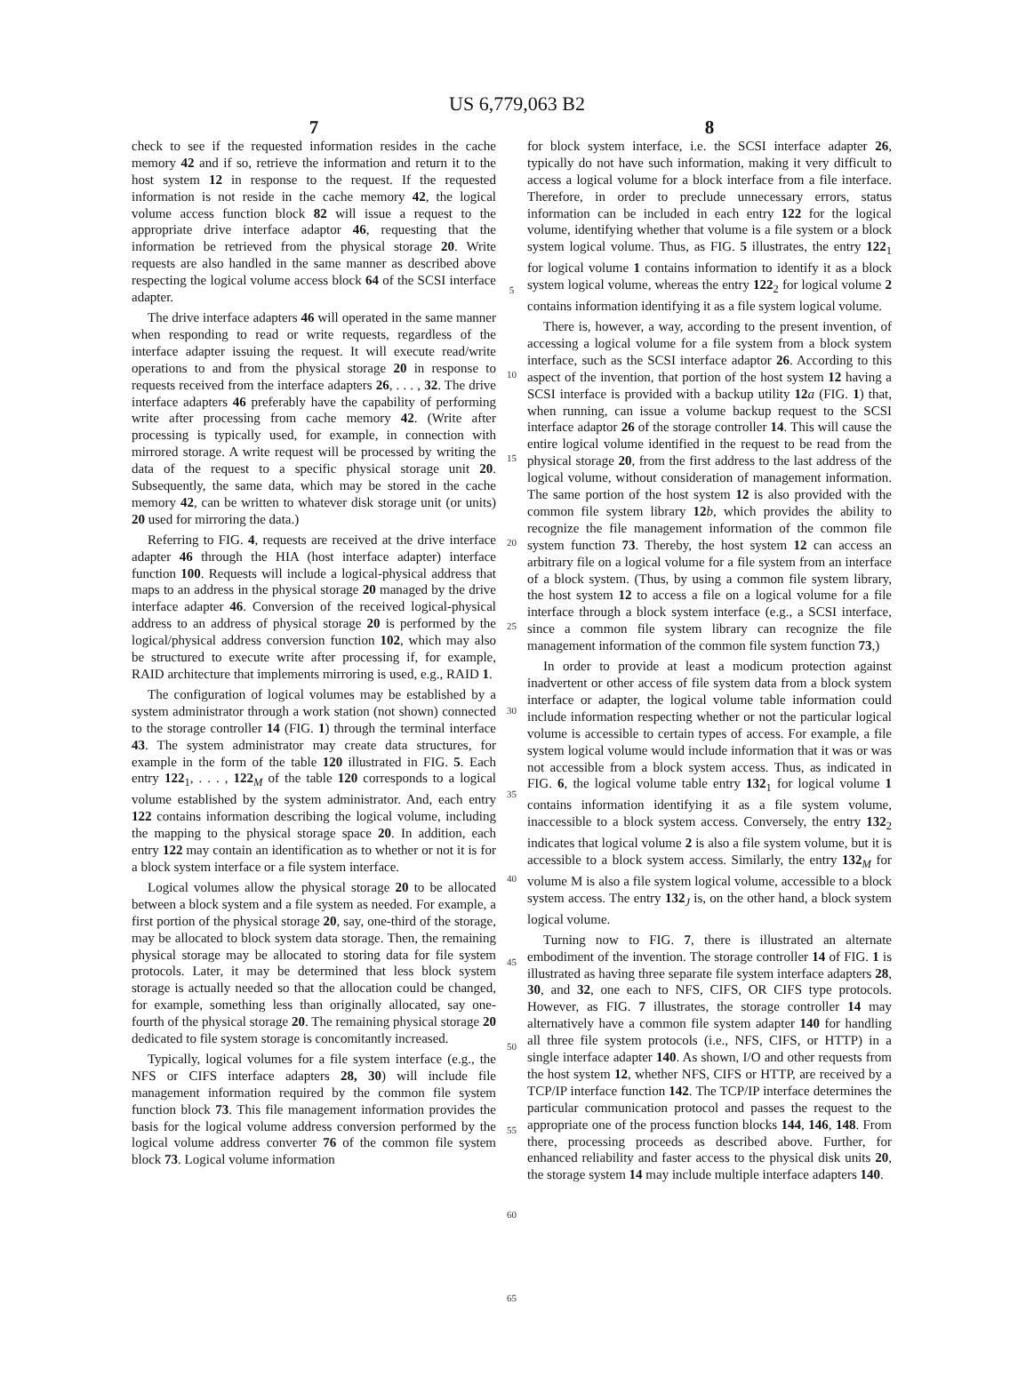US 6,779,063 B2
7
check to see if the requested information resides in the cache memory 42 and if so, retrieve the information and return it to the host system 12 in response to the request. If the requested information is not reside in the cache memory 42, the logical volume access function block 82 will issue a request to the appropriate drive interface adaptor 46, requesting that the information be retrieved from the physical storage 20. Write requests are also handled in the same manner as described above respecting the logical volume access block 64 of the SCSI interface adapter.
The drive interface adapters 46 will operated in the same manner when responding to read or write requests, regardless of the interface adapter issuing the request. It will execute read/write operations to and from the physical storage 20 in response to requests received from the interface adapters 26, . . . , 32. The drive interface adapters 46 preferably have the capability of performing write after processing from cache memory 42. (Write after processing is typically used, for example, in connection with mirrored storage. A write request will be processed by writing the data of the request to a specific physical storage unit 20. Subsequently, the same data, which may be stored in the cache memory 42, can be written to whatever disk storage unit (or units) 20 used for mirroring the data.)
Referring to FIG. 4, requests are received at the drive interface adapter 46 through the HIA (host interface adapter) interface function 100. Requests will include a logical-physical address that maps to an address in the physical storage 20 managed by the drive interface adapter 46. Conversion of the received logical-physical address to an address of physical storage 20 is performed by the logical/physical address conversion function 102, which may also be structured to execute write after processing if, for example, RAID architecture that implements mirroring is used, e.g., RAID 1.
The configuration of logical volumes may be established by a system administrator through a work station (not shown) connected to the storage controller 14 (FIG. 1) through the terminal interface 43. The system administrator may create data structures, for example in the form of the table 120 illustrated in FIG. 5. Each entry 122<sub>1</sub>, . . . , 122<sub>M</sub> of the table 120 corresponds to a logical volume established by the system administrator. And, each entry 122 contains information describing the logical volume, including the mapping to the physical storage space 20. In addition, each entry 122 may contain an identification as to whether or not it is for a block system interface or a file system interface.
Logical volumes allow the physical storage 20 to be allocated between a block system and a file system as needed. For example, a first portion of the physical storage 20, say, one-third of the storage, may be allocated to block system data storage. Then, the remaining physical storage may be allocated to storing data for file system protocols. Later, it may be determined that less block system storage is actually needed so that the allocation could be changed, for example, something less than originally allocated, say one-fourth of the physical storage 20. The remaining physical storage 20 dedicated to file system storage is concomitantly increased.
Typically, logical volumes for a file system interface (e.g., the NFS or CIFS interface adapters 28, 30) will include file management information required by the common file system function block 73. This file management information provides the basis for the logical volume address conversion performed by the logical volume address converter 76 of the common file system block 73. Logical volume information
5
10
15
20
25
30
35
40
45
50
55
60
65
8
for block system interface, i.e. the SCSI interface adapter 26, typically do not have such information, making it very difficult to access a logical volume for a block interface from a file interface. Therefore, in order to preclude unnecessary errors, status information can be included in each entry 122 for the logical volume, identifying whether that volume is a file system or a block system logical volume. Thus, as FIG. 5 illustrates, the entry 122<sub>1</sub> for logical volume 1 contains information to identify it as a block system logical volume, whereas the entry 122<sub>2</sub> for logical volume 2 contains information identifying it as a file system logical volume.
There is, however, a way, according to the present invention, of accessing a logical volume for a file system from a block system interface, such as the SCSI interface adaptor 26. According to this aspect of the invention, that portion of the host system 12 having a SCSI interface is provided with a backup utility 12 a (FIG. 1) that, when running, can issue a volume backup request to the SCSI interface adaptor 26 of the storage controller 14. This will cause the entire logical volume identified in the request to be read from the physical storage 20, from the first address to the last address of the logical volume, without consideration of management information. The same portion of the host system 12 is also provided with the common file system library 12 b, which provides the ability to recognize the file management information of the common file system function 73. Thereby, the host system 12 can access an arbitrary file on a logical volume for a file system from an interface of a block system. (Thus, by using a common file system library, the host system 12 to access a file on a logical volume for a file interface through a block system interface (e.g., a SCSI interface, since a common file system library can recognize the file management information of the common file system function 73,)
In order to provide at least a modicum protection against inadvertent or other access of file system data from a block system interface or adapter, the logical volume table information could include information respecting whether or not the particular logical volume is accessible to certain types of access. For example, a file system logical volume would include information that it was or was not accessible from a block system access. Thus, as indicated in FIG. 6, the logical volume table entry 132<sub>1</sub> for logical volume 1 contains information identifying it as a file system volume, inaccessible to a block system access. Conversely, the entry 132<sub>2</sub> indicates that logical volume 2 is also a file system volume, but it is accessible to a block system access. Similarly, the entry 132<sub>M</sub> for volume M is also a file system logical volume, accessible to a block system access. The entry 132<sub>J</sub> is, on the other hand, a block system logical volume.
Turning now to FIG. 7, there is illustrated an alternate embodiment of the invention. The storage controller 14 of FIG. 1 is illustrated as having three separate file system interface adapters 28, 30, and 32, one each to NFS, CIFS, OR CIFS type protocols. However, as FIG. 7 illustrates, the storage controller 14 may alternatively have a common file system adapter 140 for handling all three file system protocols (i.e., NFS, CIFS, or HTTP) in a single interface adapter 140. As shown, I/O and other requests from the host system 12, whether NFS, CIFS or HTTP, are received by a TCP/IP interface function 142. The TCP/IP interface determines the particular communication protocol and passes the request to the appropriate one of the process function blocks 144, 146, 148. From there, processing proceeds as described above. Further, for enhanced reliability and faster access to the physical disk units 20, the storage system 14 may include multiple interface adapters 140.